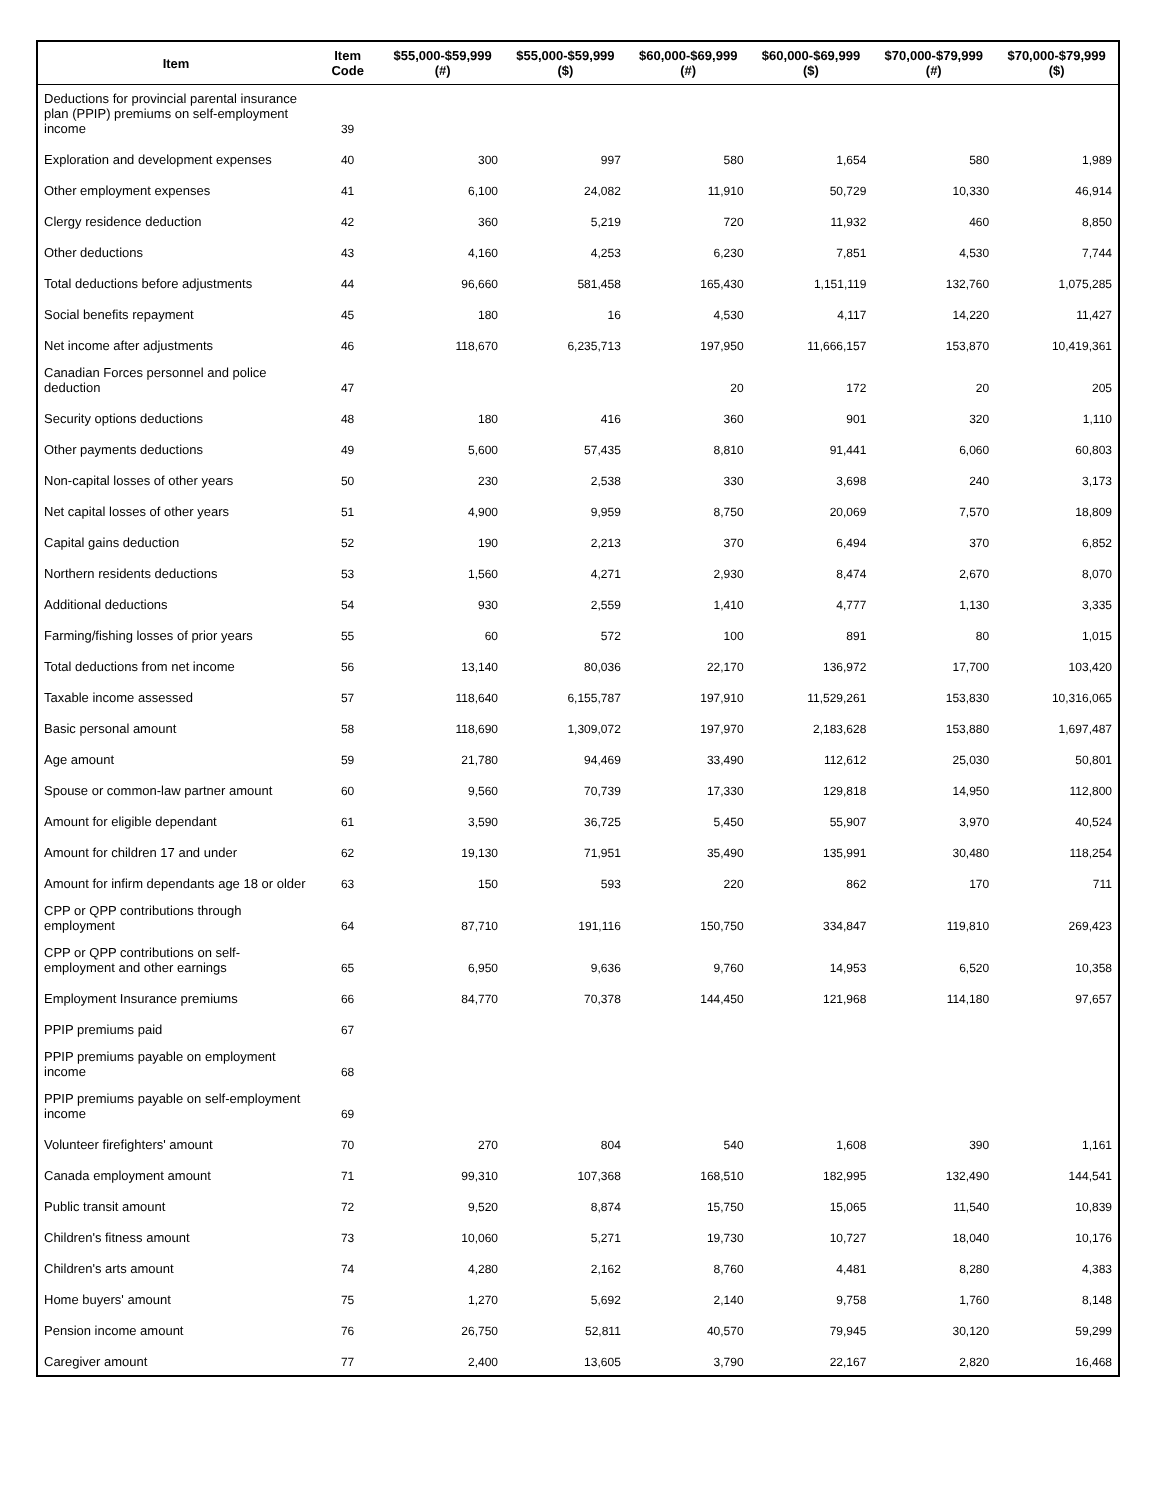| Item | Item Code | $55,000-$59,999 (#) | $55,000-$59,999 ($) | $60,000-$69,999 (#) | $60,000-$69,999 ($) | $70,000-$79,999 (#) | $70,000-$79,999 ($) |
| --- | --- | --- | --- | --- | --- | --- | --- |
| Deductions for provincial parental insurance plan (PPIP) premiums on self-employment income | 39 | | | | | | |
| Exploration and development expenses | 40 | 300 | 997 | 580 | 1,654 | 580 | 1,989 |
| Other employment expenses | 41 | 6,100 | 24,082 | 11,910 | 50,729 | 10,330 | 46,914 |
| Clergy residence deduction | 42 | 360 | 5,219 | 720 | 11,932 | 460 | 8,850 |
| Other deductions | 43 | 4,160 | 4,253 | 6,230 | 7,851 | 4,530 | 7,744 |
| Total deductions before adjustments | 44 | 96,660 | 581,458 | 165,430 | 1,151,119 | 132,760 | 1,075,285 |
| Social benefits repayment | 45 | 180 | 16 | 4,530 | 4,117 | 14,220 | 11,427 |
| Net income after adjustments | 46 | 118,670 | 6,235,713 | 197,950 | 11,666,157 | 153,870 | 10,419,361 |
| Canadian Forces personnel and police deduction | 47 | | | 20 | 172 | 20 | 205 |
| Security options deductions | 48 | 180 | 416 | 360 | 901 | 320 | 1,110 |
| Other payments deductions | 49 | 5,600 | 57,435 | 8,810 | 91,441 | 6,060 | 60,803 |
| Non-capital losses of other years | 50 | 230 | 2,538 | 330 | 3,698 | 240 | 3,173 |
| Net capital losses of other years | 51 | 4,900 | 9,959 | 8,750 | 20,069 | 7,570 | 18,809 |
| Capital gains deduction | 52 | 190 | 2,213 | 370 | 6,494 | 370 | 6,852 |
| Northern residents deductions | 53 | 1,560 | 4,271 | 2,930 | 8,474 | 2,670 | 8,070 |
| Additional deductions | 54 | 930 | 2,559 | 1,410 | 4,777 | 1,130 | 3,335 |
| Farming/fishing losses of prior years | 55 | 60 | 572 | 100 | 891 | 80 | 1,015 |
| Total deductions from net income | 56 | 13,140 | 80,036 | 22,170 | 136,972 | 17,700 | 103,420 |
| Taxable income assessed | 57 | 118,640 | 6,155,787 | 197,910 | 11,529,261 | 153,830 | 10,316,065 |
| Basic personal amount | 58 | 118,690 | 1,309,072 | 197,970 | 2,183,628 | 153,880 | 1,697,487 |
| Age amount | 59 | 21,780 | 94,469 | 33,490 | 112,612 | 25,030 | 50,801 |
| Spouse or common-law partner amount | 60 | 9,560 | 70,739 | 17,330 | 129,818 | 14,950 | 112,800 |
| Amount for eligible dependant | 61 | 3,590 | 36,725 | 5,450 | 55,907 | 3,970 | 40,524 |
| Amount for children 17 and under | 62 | 19,130 | 71,951 | 35,490 | 135,991 | 30,480 | 118,254 |
| Amount for infirm dependants age 18 or older | 63 | 150 | 593 | 220 | 862 | 170 | 711 |
| CPP or QPP contributions through employment | 64 | 87,710 | 191,116 | 150,750 | 334,847 | 119,810 | 269,423 |
| CPP or QPP contributions on self-employment and other earnings | 65 | 6,950 | 9,636 | 9,760 | 14,953 | 6,520 | 10,358 |
| Employment Insurance premiums | 66 | 84,770 | 70,378 | 144,450 | 121,968 | 114,180 | 97,657 |
| PPIP premiums paid | 67 | | | | | | |
| PPIP premiums payable on employment income | 68 | | | | | | |
| PPIP premiums payable on self-employment income | 69 | | | | | | |
| Volunteer firefighters' amount | 70 | 270 | 804 | 540 | 1,608 | 390 | 1,161 |
| Canada employment amount | 71 | 99,310 | 107,368 | 168,510 | 182,995 | 132,490 | 144,541 |
| Public transit amount | 72 | 9,520 | 8,874 | 15,750 | 15,065 | 11,540 | 10,839 |
| Children's fitness amount | 73 | 10,060 | 5,271 | 19,730 | 10,727 | 18,040 | 10,176 |
| Children's arts amount | 74 | 4,280 | 2,162 | 8,760 | 4,481 | 8,280 | 4,383 |
| Home buyers' amount | 75 | 1,270 | 5,692 | 2,140 | 9,758 | 1,760 | 8,148 |
| Pension income amount | 76 | 26,750 | 52,811 | 40,570 | 79,945 | 30,120 | 59,299 |
| Caregiver amount | 77 | 2,400 | 13,605 | 3,790 | 22,167 | 2,820 | 16,468 |